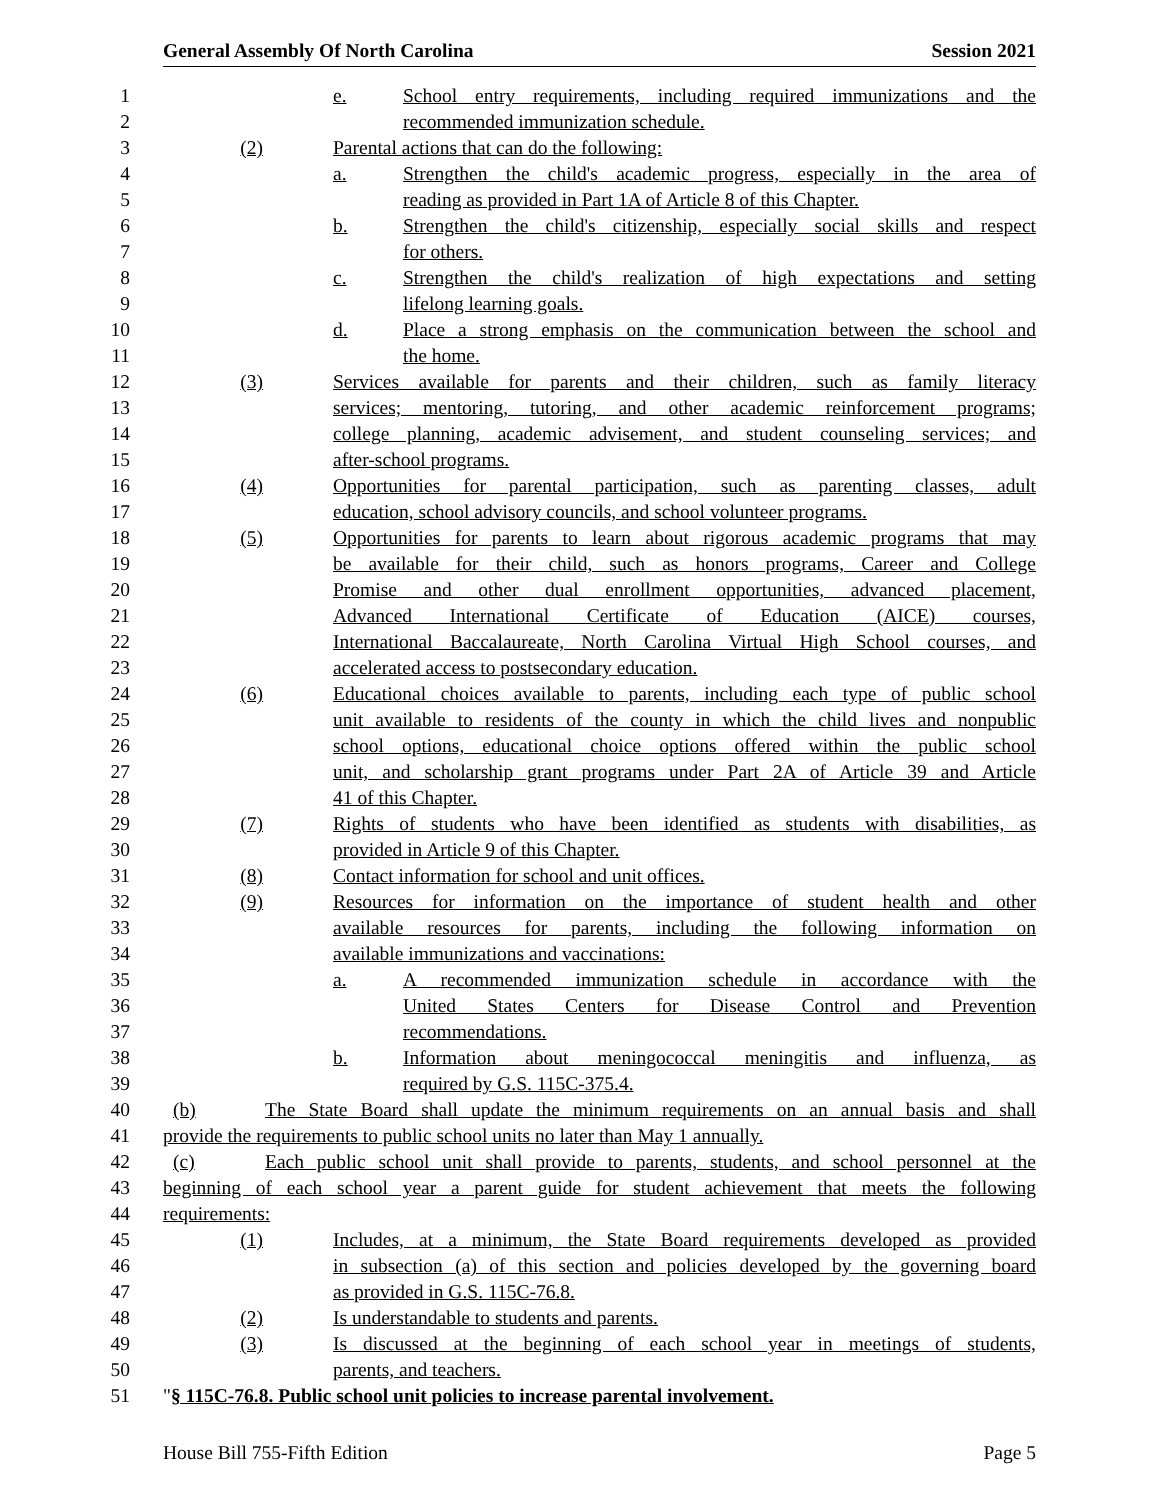General Assembly Of North Carolina Session 2021
1 e. School entry requirements, including required immunizations and the
2 recommended immunization schedule.
3 (2) Parental actions that can do the following:
4 a. Strengthen the child's academic progress, especially in the area of
5 reading as provided in Part 1A of Article 8 of this Chapter.
6 b. Strengthen the child's citizenship, especially social skills and respect
7 for others.
8 c. Strengthen the child's realization of high expectations and setting
9 lifelong learning goals.
10 d. Place a strong emphasis on the communication between the school and
11 the home.
12 (3) Services available for parents and their children, such as family literacy
13 services; mentoring, tutoring, and other academic reinforcement programs;
14 college planning, academic advisement, and student counseling services; and
15 after-school programs.
16 (4) Opportunities for parental participation, such as parenting classes, adult
17 education, school advisory councils, and school volunteer programs.
18 (5) Opportunities for parents to learn about rigorous academic programs that may
19 be available for their child, such as honors programs, Career and College
20 Promise and other dual enrollment opportunities, advanced placement,
21 Advanced International Certificate of Education (AICE) courses,
22 International Baccalaureate, North Carolina Virtual High School courses, and
23 accelerated access to postsecondary education.
24 (6) Educational choices available to parents, including each type of public school
25 unit available to residents of the county in which the child lives and nonpublic
26 school options, educational choice options offered within the public school
27 unit, and scholarship grant programs under Part 2A of Article 39 and Article
28 41 of this Chapter.
29 (7) Rights of students who have been identified as students with disabilities, as
30 provided in Article 9 of this Chapter.
31 (8) Contact information for school and unit offices.
32 (9) Resources for information on the importance of student health and other
33 available resources for parents, including the following information on
34 available immunizations and vaccinations:
35 a. A recommended immunization schedule in accordance with the
36 United States Centers for Disease Control and Prevention
37 recommendations.
38 b. Information about meningococcal meningitis and influenza, as
39 required by G.S. 115C-375.4.
40 (b) The State Board shall update the minimum requirements on an annual basis and shall
41 provide the requirements to public school units no later than May 1 annually.
42 (c) Each public school unit shall provide to parents, students, and school personnel at the
43 beginning of each school year a parent guide for student achievement that meets the following
44 requirements:
45 (1) Includes, at a minimum, the State Board requirements developed as provided
46 in subsection (a) of this section and policies developed by the governing board
47 as provided in G.S. 115C-76.8.
48 (2) Is understandable to students and parents.
49 (3) Is discussed at the beginning of each school year in meetings of students,
50 parents, and teachers.
51 "§ 115C-76.8. Public school unit policies to increase parental involvement.
House Bill 755-Fifth Edition Page 5